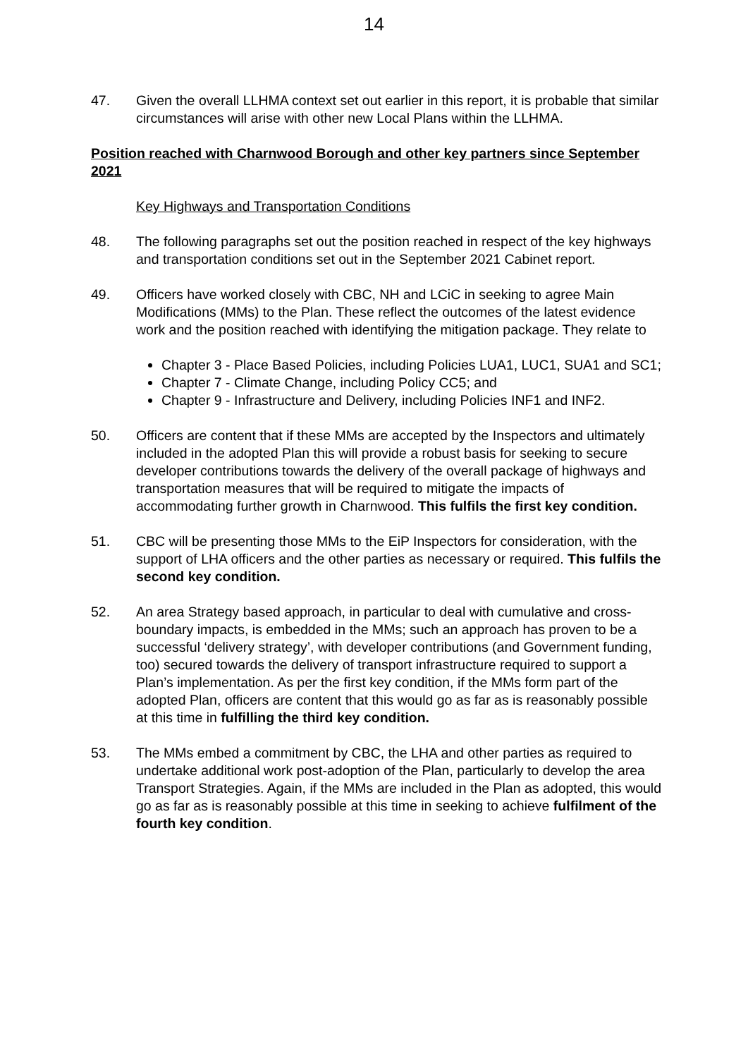14
47. Given the overall LLHMA context set out earlier in this report, it is probable that similar circumstances will arise with other new Local Plans within the LLHMA.
Position reached with Charnwood Borough and other key partners since September 2021
Key Highways and Transportation Conditions
48. The following paragraphs set out the position reached in respect of the key highways and transportation conditions set out in the September 2021 Cabinet report.
49. Officers have worked closely with CBC, NH and LCiC in seeking to agree Main Modifications (MMs) to the Plan. These reflect the outcomes of the latest evidence work and the position reached with identifying the mitigation package. They relate to
Chapter 3 - Place Based Policies, including Policies LUA1, LUC1, SUA1 and SC1;
Chapter 7 - Climate Change, including Policy CC5; and
Chapter 9 - Infrastructure and Delivery, including Policies INF1 and INF2.
50. Officers are content that if these MMs are accepted by the Inspectors and ultimately included in the adopted Plan this will provide a robust basis for seeking to secure developer contributions towards the delivery of the overall package of highways and transportation measures that will be required to mitigate the impacts of accommodating further growth in Charnwood. This fulfils the first key condition.
51. CBC will be presenting those MMs to the EiP Inspectors for consideration, with the support of LHA officers and the other parties as necessary or required. This fulfils the second key condition.
52. An area Strategy based approach, in particular to deal with cumulative and cross-boundary impacts, is embedded in the MMs; such an approach has proven to be a successful ‘delivery strategy’, with developer contributions (and Government funding, too) secured towards the delivery of transport infrastructure required to support a Plan’s implementation. As per the first key condition, if the MMs form part of the adopted Plan, officers are content that this would go as far as is reasonably possible at this time in fulfilling the third key condition.
53. The MMs embed a commitment by CBC, the LHA and other parties as required to undertake additional work post-adoption of the Plan, particularly to develop the area Transport Strategies. Again, if the MMs are included in the Plan as adopted, this would go as far as is reasonably possible at this time in seeking to achieve fulfilment of the fourth key condition.